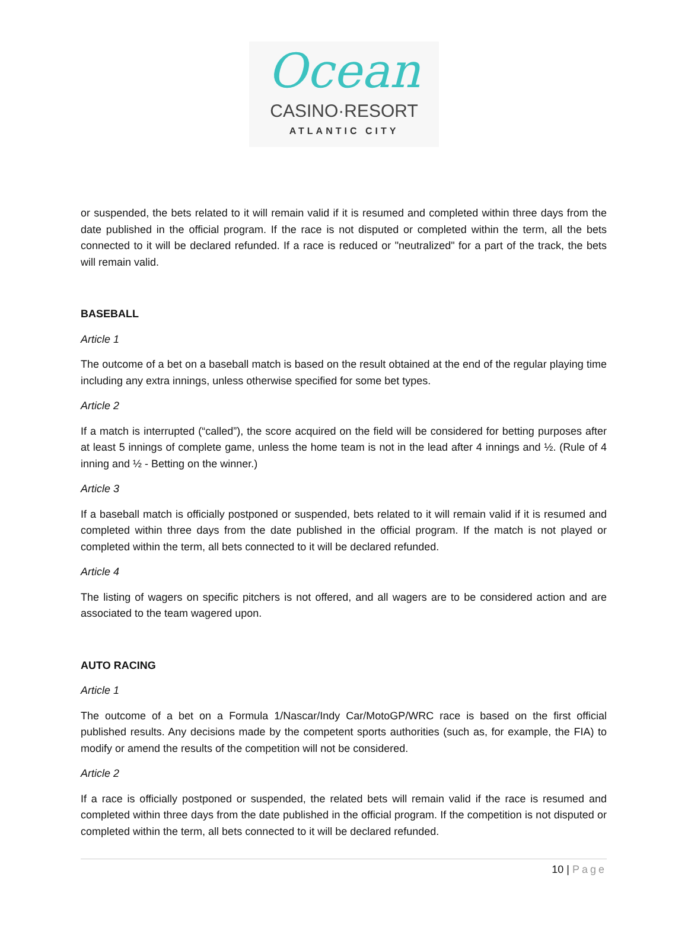Ocean
CASINO·RESORT
ATLANTIC CITY
or suspended, the bets related to it will remain valid if it is resumed and completed within three days from the date published in the official program. If the race is not disputed or completed within the term, all the bets connected to it will be declared refunded. If a race is reduced or "neutralized" for a part of the track, the bets will remain valid.
BASEBALL
Article 1
The outcome of a bet on a baseball match is based on the result obtained at the end of the regular playing time including any extra innings, unless otherwise specified for some bet types.
Article 2
If a match is interrupted (“called”), the score acquired on the field will be considered for betting purposes after at least 5 innings of complete game, unless the home team is not in the lead after 4 innings and ½. (Rule of 4 inning and ½ - Betting on the winner.)
Article 3
If a baseball match is officially postponed or suspended, bets related to it will remain valid if it is resumed and completed within three days from the date published in the official program. If the match is not played or completed within the term, all bets connected to it will be declared refunded.
Article 4
The listing of wagers on specific pitchers is not offered, and all wagers are to be considered action and are associated to the team wagered upon.
AUTO RACING
Article 1
The outcome of a bet on a Formula 1/Nascar/Indy Car/MotoGP/WRC race is based on the first official published results. Any decisions made by the competent sports authorities (such as, for example, the FIA) to modify or amend the results of the competition will not be considered.
Article 2
If a race is officially postponed or suspended, the related bets will remain valid if the race is resumed and completed within three days from the date published in the official program. If the competition is not disputed or completed within the term, all bets connected to it will be declared refunded.
10 | Page